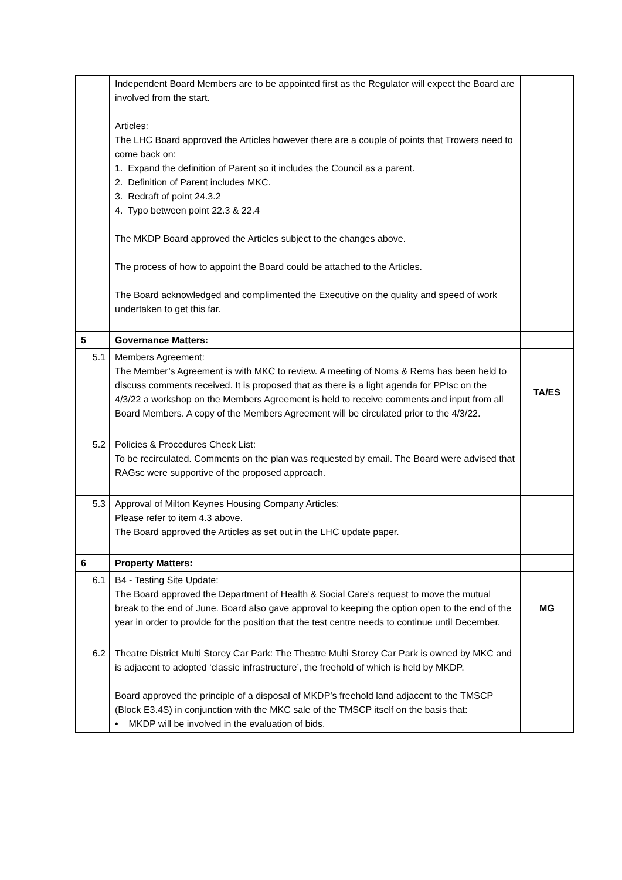| | Independent Board Members are to be appointed first as the Regulator will expect the Board are involved from the start. Articles: The LHC Board approved the Articles however there are a couple of points that Trowers need to come back on: 1. Expand the definition of Parent so it includes the Council as a parent. 2. Definition of Parent includes MKC. 3. Redraft of point 24.3.2 4. Typo between point 22.3 & 22.4 The MKDP Board approved the Articles subject to the changes above. The process of how to appoint the Board could be attached to the Articles. The Board acknowledged and complimented the Executive on the quality and speed of work undertaken to get this far. | |
| 5 | Governance Matters: | |
| 5.1 | Members Agreement: The Member’s Agreement is with MKC to review. A meeting of Noms & Rems has been held to discuss comments received. It is proposed that as there is a light agenda for PPIsc on the 4/3/22 a workshop on the Members Agreement is held to receive comments and input from all Board Members. A copy of the Members Agreement will be circulated prior to the 4/3/22. | TA/ES |
| 5.2 | Policies & Procedures Check List: To be recirculated. Comments on the plan was requested by email. The Board were advised that RAGsc were supportive of the proposed approach. | |
| 5.3 | Approval of Milton Keynes Housing Company Articles: Please refer to item 4.3 above. The Board approved the Articles as set out in the LHC update paper. | |
| 6 | Property Matters: | |
| 6.1 | B4 - Testing Site Update: The Board approved the Department of Health & Social Care’s request to move the mutual break to the end of June. Board also gave approval to keeping the option open to the end of the year in order to provide for the position that the test centre needs to continue until December. | MG |
| 6.2 | Theatre District Multi Storey Car Park: The Theatre Multi Storey Car Park is owned by MKC and is adjacent to adopted ‘classic infrastructure’, the freehold of which is held by MKDP. Board approved the principle of a disposal of MKDP’s freehold land adjacent to the TMSCP (Block E3.4S) in conjunction with the MKC sale of the TMSCP itself on the basis that: • MKDP will be involved in the evaluation of bids. | |